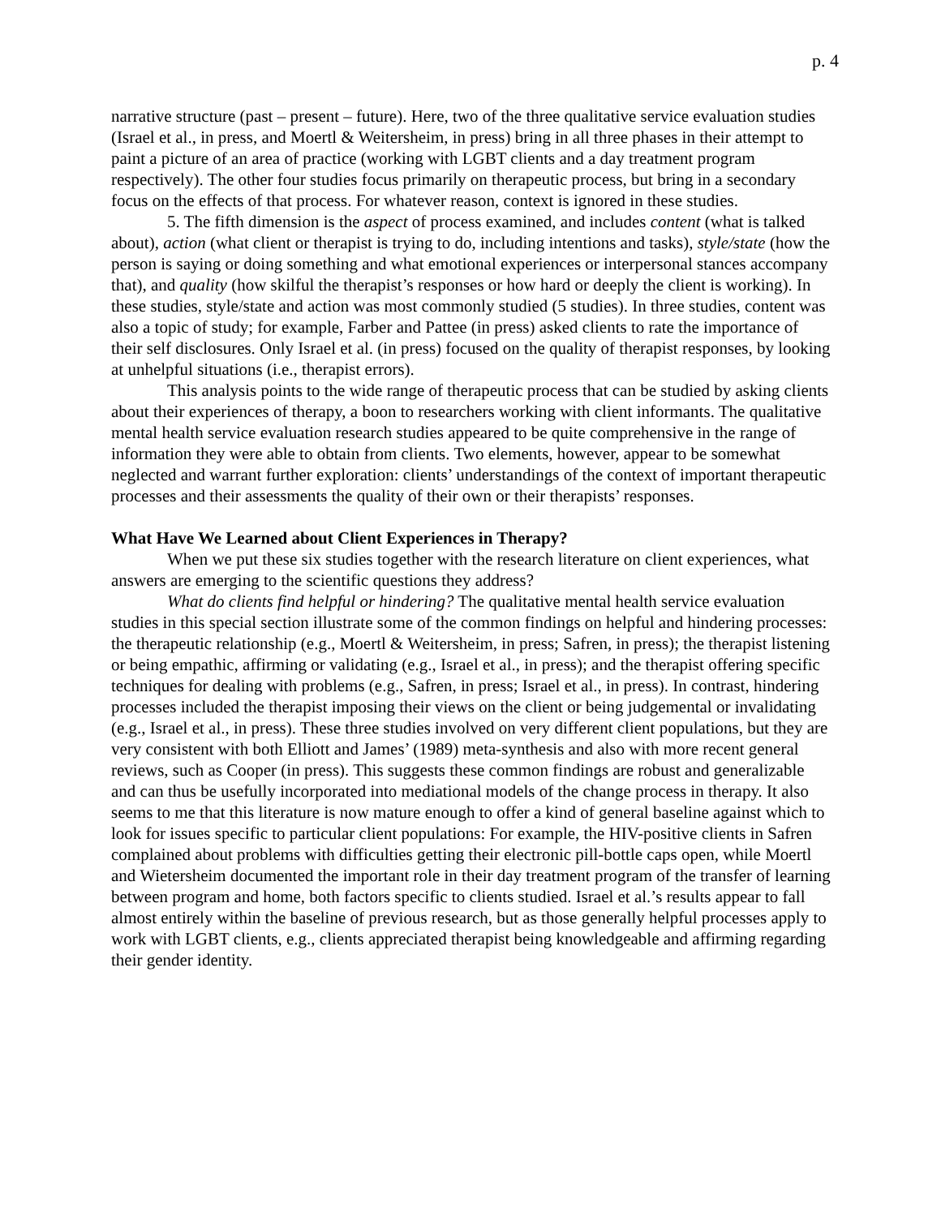p. 4
narrative structure (past – present – future). Here, two of the three qualitative service evaluation studies (Israel et al., in press, and Moertl & Weitersheim, in press) bring in all three phases in their attempt to paint a picture of an area of practice (working with LGBT clients and a day treatment program respectively). The other four studies focus primarily on therapeutic process, but bring in a secondary focus on the effects of that process. For whatever reason, context is ignored in these studies.
5. The fifth dimension is the aspect of process examined, and includes content (what is talked about), action (what client or therapist is trying to do, including intentions and tasks), style/state (how the person is saying or doing something and what emotional experiences or interpersonal stances accompany that), and quality (how skilful the therapist’s responses or how hard or deeply the client is working). In these studies, style/state and action was most commonly studied (5 studies). In three studies, content was also a topic of study; for example, Farber and Pattee (in press) asked clients to rate the importance of their self disclosures. Only Israel et al. (in press) focused on the quality of therapist responses, by looking at unhelpful situations (i.e., therapist errors).
This analysis points to the wide range of therapeutic process that can be studied by asking clients about their experiences of therapy, a boon to researchers working with client informants. The qualitative mental health service evaluation research studies appeared to be quite comprehensive in the range of information they were able to obtain from clients. Two elements, however, appear to be somewhat neglected and warrant further exploration: clients’ understandings of the context of important therapeutic processes and their assessments the quality of their own or their therapists’ responses.
What Have We Learned about Client Experiences in Therapy?
When we put these six studies together with the research literature on client experiences, what answers are emerging to the scientific questions they address?
What do clients find helpful or hindering? The qualitative mental health service evaluation studies in this special section illustrate some of the common findings on helpful and hindering processes: the therapeutic relationship (e.g., Moertl & Weitersheim, in press; Safren, in press); the therapist listening or being empathic, affirming or validating (e.g., Israel et al., in press); and the therapist offering specific techniques for dealing with problems (e.g., Safren, in press; Israel et al., in press). In contrast, hindering processes included the therapist imposing their views on the client or being judgemental or invalidating (e.g., Israel et al., in press). These three studies involved on very different client populations, but they are very consistent with both Elliott and James’ (1989) meta-synthesis and also with more recent general reviews, such as Cooper (in press). This suggests these common findings are robust and generalizable and can thus be usefully incorporated into mediational models of the change process in therapy. It also seems to me that this literature is now mature enough to offer a kind of general baseline against which to look for issues specific to particular client populations: For example, the HIV-positive clients in Safren complained about problems with difficulties getting their electronic pill-bottle caps open, while Moertl and Wietersheim documented the important role in their day treatment program of the transfer of learning between program and home, both factors specific to clients studied. Israel et al.’s results appear to fall almost entirely within the baseline of previous research, but as those generally helpful processes apply to work with LGBT clients, e.g., clients appreciated therapist being knowledgeable and affirming regarding their gender identity.